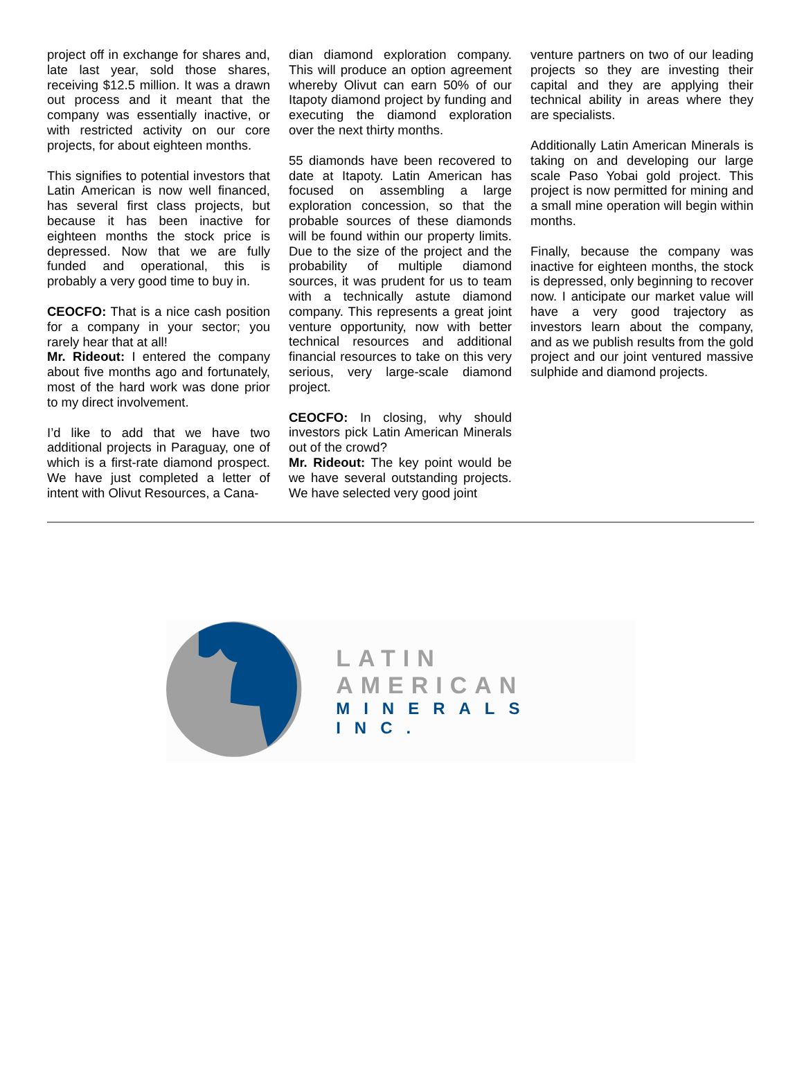project off in exchange for shares and, late last year, sold those shares, receiving $12.5 million. It was a drawn out process and it meant that the company was essentially inactive, or with restricted activity on our core projects, for about eighteen months.
This signifies to potential investors that Latin American is now well financed, has several first class projects, but because it has been inactive for eighteen months the stock price is depressed. Now that we are fully funded and operational, this is probably a very good time to buy in.
CEOCFO: That is a nice cash position for a company in your sector; you rarely hear that at all!
Mr. Rideout: I entered the company about five months ago and fortunately, most of the hard work was done prior to my direct involvement.
I’d like to add that we have two additional projects in Paraguay, one of which is a first-rate diamond prospect. We have just completed a letter of intent with Olivut Resources, a Cana-
dian diamond exploration company. This will produce an option agreement whereby Olivut can earn 50% of our Itapoty diamond project by funding and executing the diamond exploration over the next thirty months.
55 diamonds have been recovered to date at Itapoty. Latin American has focused on assembling a large exploration concession, so that the probable sources of these diamonds will be found within our property limits. Due to the size of the project and the probability of multiple diamond sources, it was prudent for us to team with a technically astute diamond company. This represents a great joint venture opportunity, now with better technical resources and additional financial resources to take on this very serious, very large-scale diamond project.
CEOCFO: In closing, why should investors pick Latin American Minerals out of the crowd?
Mr. Rideout: The key point would be we have several outstanding projects. We have selected very good joint
venture partners on two of our leading projects so they are investing their capital and they are applying their technical ability in areas where they are specialists.
Additionally Latin American Minerals is taking on and developing our large scale Paso Yobai gold project. This project is now permitted for mining and a small mine operation will begin within months.
Finally, because the company was inactive for eighteen months, the stock is depressed, only beginning to recover now. I anticipate our market value will have a very good trajectory as investors learn about the company, and as we publish results from the gold project and our joint ventured massive sulphide and diamond projects.
LATIN AMERICAN
MINERALS INC.